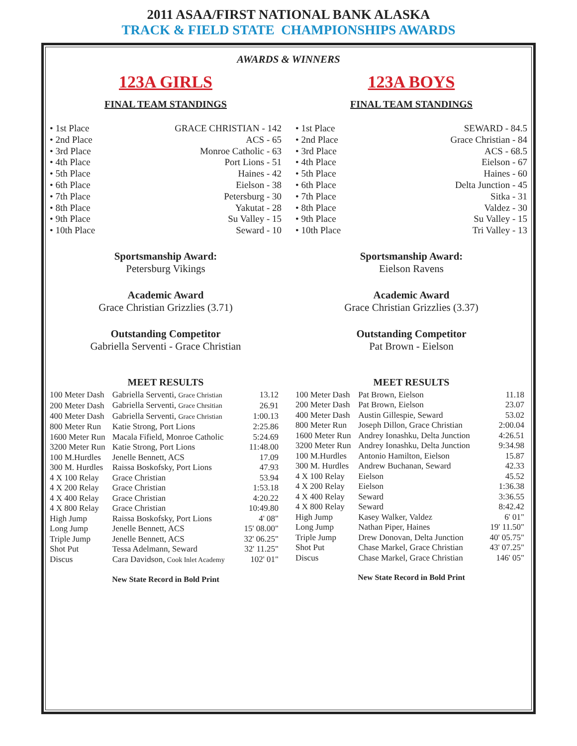2011 ASAA/FIRST NATIONAL BANK ALASKA
TRACK & FIELD STATE CHAMPIONSHIPS AWARDS
AWARDS & WINNERS
123A GIRLS
FINAL TEAM STANDINGS
| • 1st Place | GRACE CHRISTIAN - 142 |
| • 2nd Place | ACS - 65 |
| • 3rd Place | Monroe Catholic - 63 |
| • 4th Place | Port Lions - 51 |
| • 5th Place | Haines - 42 |
| • 6th Place | Eielson - 38 |
| • 7th Place | Petersburg - 30 |
| • 8th Place | Yakutat - 28 |
| • 9th Place | Su Valley - 15 |
| • 10th Place | Seward - 10 |
Sportsmanship Award:
Petersburg Vikings
Academic Award
Grace Christian Grizzlies (3.71)
Outstanding Competitor
Gabriella Serventi - Grace Christian
MEET RESULTS
| 100 Meter Dash | Gabriella Serventi, Grace Christian | 13.12 |
| 200 Meter Dash | Gabriella Serventi, Grace Chrsitian | 26.91 |
| 400 Meter Dash | Gabriella Serventi, Grace Christian | 1:00.13 |
| 800 Meter Run | Katie Strong, Port Lions | 2:25.86 |
| 1600 Meter Run | Macala Fifield, Monroe Catholic | 5:24.69 |
| 3200 Meter Run | Katie Strong, Port Lions | 11:48.00 |
| 100 M.Hurdles | Jenelle Bennett, ACS | 17.09 |
| 300 M. Hurdles | Raissa Boskofsky, Port Lions | 47.93 |
| 4 X 100 Relay | Grace Christian | 53.94 |
| 4 X 200 Relay | Grace Christian | 1:53.18 |
| 4 X 400 Relay | Grace Christian | 4:20.22 |
| 4 X 800 Relay | Grace Christian | 10:49.80 |
| High Jump | Raissa Boskofsky, Port Lions | 4' 08" |
| Long Jump | Jenelle Bennett, ACS | 15' 08.00" |
| Triple Jump | Jenelle Bennett, ACS | 32' 06.25" |
| Shot Put | Tessa Adelmann, Seward | 32' 11.25" |
| Discus | Cara Davidson, Cook Inlet Academy | 102' 01" |
New State Record in Bold Print
123A BOYS
FINAL TEAM STANDINGS
| • 1st Place | SEWARD - 84.5 |
| • 2nd Place | Grace Christian - 84 |
| • 3rd Place | ACS - 68.5 |
| • 4th Place | Eielson - 67 |
| • 5th Place | Haines - 60 |
| • 6th Place | Delta Junction - 45 |
| • 7th Place | Sitka - 31 |
| • 8th Place | Valdez - 30 |
| • 9th Place | Su Valley - 15 |
| • 10th Place | Tri Valley - 13 |
Sportsmanship Award:
Eielson Ravens
Academic Award
Grace Christian Grizzlies (3.37)
Outstanding Competitor
Pat Brown - Eielson
MEET RESULTS
| 100 Meter Dash | Pat Brown, Eielson | 11.18 |
| 200 Meter Dash | Pat Brown, Eielson | 23.07 |
| 400 Meter Dash | Austin Gillespie, Seward | 53.02 |
| 800 Meter Run | Joseph Dillon, Grace Christian | 2:00.04 |
| 1600 Meter Run | Andrey Ionashku, Delta Junction | 4:26.51 |
| 3200 Meter Run | Andrey Ionashku, Delta Junction | 9:34.98 |
| 100 M.Hurdles | Antonio Hamilton, Eielson | 15.87 |
| 300 M. Hurdles | Andrew Buchanan, Seward | 42.33 |
| 4 X 100 Relay | Eielson | 45.52 |
| 4 X 200 Relay | Eielson | 1:36.38 |
| 4 X 400 Relay | Seward | 3:36.55 |
| 4 X 800 Relay | Seward | 8:42.42 |
| High Jump | Kasey Walker, Valdez | 6' 01" |
| Long Jump | Nathan Piper, Haines | 19' 11.50" |
| Triple Jump | Drew Donovan, Delta Junction | 40' 05.75" |
| Shot Put | Chase Markel, Grace Christian | 43' 07.25" |
| Discus | Chase Markel, Grace Christian | 146' 05" |
New State Record in Bold Print